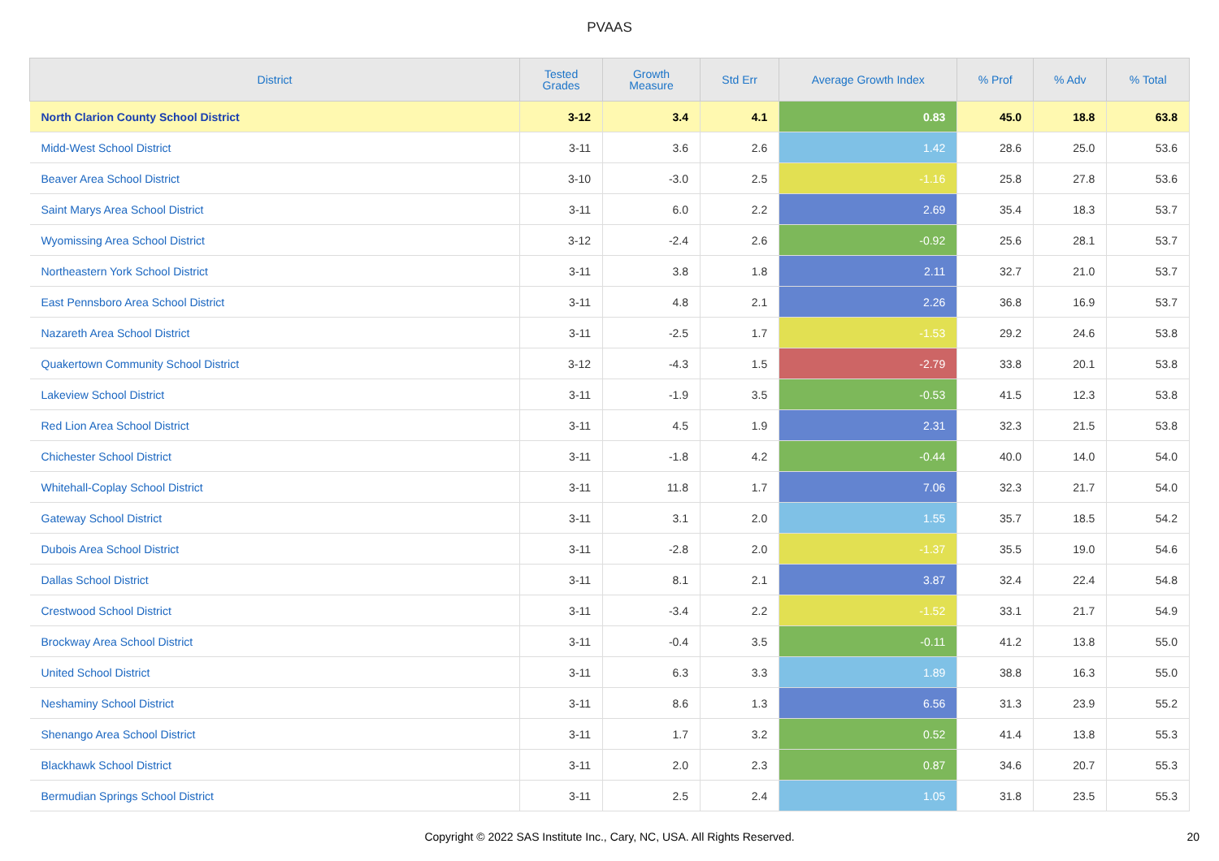PVAAS
| District | Tested Grades | Growth Measure | Std Err | Average Growth Index | % Prof | % Adv | % Total |
| --- | --- | --- | --- | --- | --- | --- | --- |
| North Clarion County School District | 3-12 | 3.4 | 4.1 | 0.83 | 45.0 | 18.8 | 63.8 |
| Midd-West School District | 3-11 | 3.6 | 2.6 | 1.42 | 28.6 | 25.0 | 53.6 |
| Beaver Area School District | 3-10 | -3.0 | 2.5 | -1.16 | 25.8 | 27.8 | 53.6 |
| Saint Marys Area School District | 3-11 | 6.0 | 2.2 | 2.69 | 35.4 | 18.3 | 53.7 |
| Wyomissing Area School District | 3-12 | -2.4 | 2.6 | -0.92 | 25.6 | 28.1 | 53.7 |
| Northeastern York School District | 3-11 | 3.8 | 1.8 | 2.11 | 32.7 | 21.0 | 53.7 |
| East Pennsboro Area School District | 3-11 | 4.8 | 2.1 | 2.26 | 36.8 | 16.9 | 53.7 |
| Nazareth Area School District | 3-11 | -2.5 | 1.7 | -1.53 | 29.2 | 24.6 | 53.8 |
| Quakertown Community School District | 3-12 | -4.3 | 1.5 | -2.79 | 33.8 | 20.1 | 53.8 |
| Lakeview School District | 3-11 | -1.9 | 3.5 | -0.53 | 41.5 | 12.3 | 53.8 |
| Red Lion Area School District | 3-11 | 4.5 | 1.9 | 2.31 | 32.3 | 21.5 | 53.8 |
| Chichester School District | 3-11 | -1.8 | 4.2 | -0.44 | 40.0 | 14.0 | 54.0 |
| Whitehall-Coplay School District | 3-11 | 11.8 | 1.7 | 7.06 | 32.3 | 21.7 | 54.0 |
| Gateway School District | 3-11 | 3.1 | 2.0 | 1.55 | 35.7 | 18.5 | 54.2 |
| Dubois Area School District | 3-11 | -2.8 | 2.0 | -1.37 | 35.5 | 19.0 | 54.6 |
| Dallas School District | 3-11 | 8.1 | 2.1 | 3.87 | 32.4 | 22.4 | 54.8 |
| Crestwood School District | 3-11 | -3.4 | 2.2 | -1.52 | 33.1 | 21.7 | 54.9 |
| Brockway Area School District | 3-11 | -0.4 | 3.5 | -0.11 | 41.2 | 13.8 | 55.0 |
| United School District | 3-11 | 6.3 | 3.3 | 1.89 | 38.8 | 16.3 | 55.0 |
| Neshaminy School District | 3-11 | 8.6 | 1.3 | 6.56 | 31.3 | 23.9 | 55.2 |
| Shenango Area School District | 3-11 | 1.7 | 3.2 | 0.52 | 41.4 | 13.8 | 55.3 |
| Blackhawk School District | 3-11 | 2.0 | 2.3 | 0.87 | 34.6 | 20.7 | 55.3 |
| Bermudian Springs School District | 3-11 | 2.5 | 2.4 | 1.05 | 31.8 | 23.5 | 55.3 |
Copyright © 2022 SAS Institute Inc., Cary, NC, USA. All Rights Reserved. 20